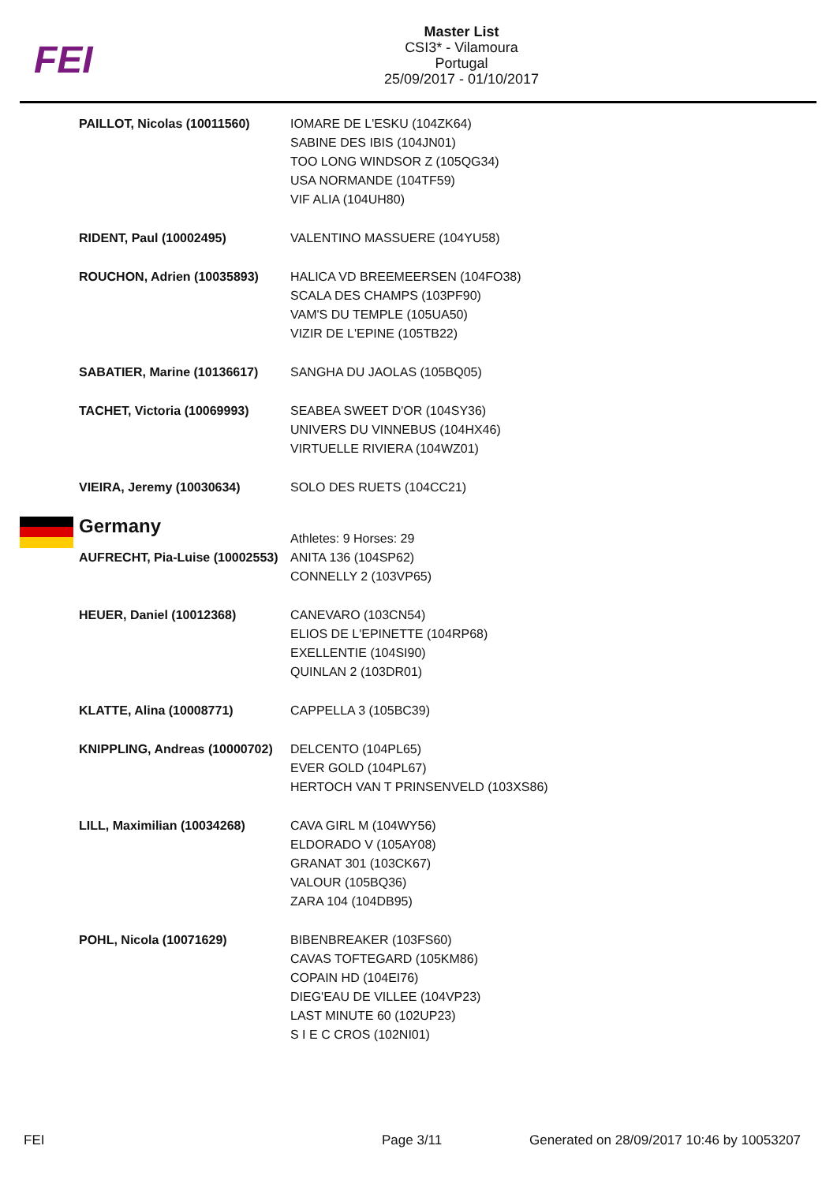FEI
Master List
CSI3* - Vilamoura
Portugal
25/09/2017 - 01/10/2017
| PAILLOT, Nicolas (10011560) | IOMARE DE L'ESKU (104ZK64) SABINE DES IBIS (104JN01) TOO LONG WINDSOR Z (105QG34) USA NORMANDE (104TF59) VIF ALIA (104UH80) |
| RIDENT, Paul (10002495) | VALENTINO MASSUERE (104YU58) |
| ROUCHON, Adrien (10035893) | HALICA VD BREEMEERSEN (104FO38) SCALA DES CHAMPS (103PF90) VAM'S DU TEMPLE (105UA50) VIZIR DE L'EPINE (105TB22) |
| SABATIER, Marine (10136617) | SANGHA DU JAOLAS (105BQ05) |
| TACHET, Victoria (10069993) | SEABEA SWEET D'OR (104SY36) UNIVERS DU VINNEBUS (104HX46) VIRTUELLE RIVIERA (104WZ01) |
| VIEIRA, Jeremy (10030634) | SOLO DES RUETS (104CC21) |
| Germany | Athletes: 9 Horses: 29 |
| AUFRECHT, Pia-Luise (10002553) | ANITA 136 (104SP62) CONNELLY 2 (103VP65) |
| HEUER, Daniel (10012368) | CANEVARO (103CN54) ELIOS DE L'EPINETTE (104RP68) EXELLENTIE (104SI90) QUINLAN 2 (103DR01) |
| KLATTE, Alina (10008771) | CAPPELLA 3 (105BC39) |
| KNIPPLING, Andreas (10000702) | DELCENTO (104PL65) EVER GOLD (104PL67) HERTOCH VAN T PRINSENVELD (103XS86) |
| LILL, Maximilian (10034268) | CAVA GIRL M (104WY56) ELDORADO V (105AY08) GRANAT 301 (103CK67) VALOUR (105BQ36) ZARA 104 (104DB95) |
| POHL, Nicola (10071629) | BIBENBREAKER (103FS60) CAVAS TOFTEGARD (105KM86) COPAIN HD (104EI76) DIEG'EAU DE VILLEE (104VP23) LAST MINUTE 60 (102UP23) S I E C CROS (102NI01) |
FEI Page 3/11
Generated on 28/09/2017 10:46 by 10053207